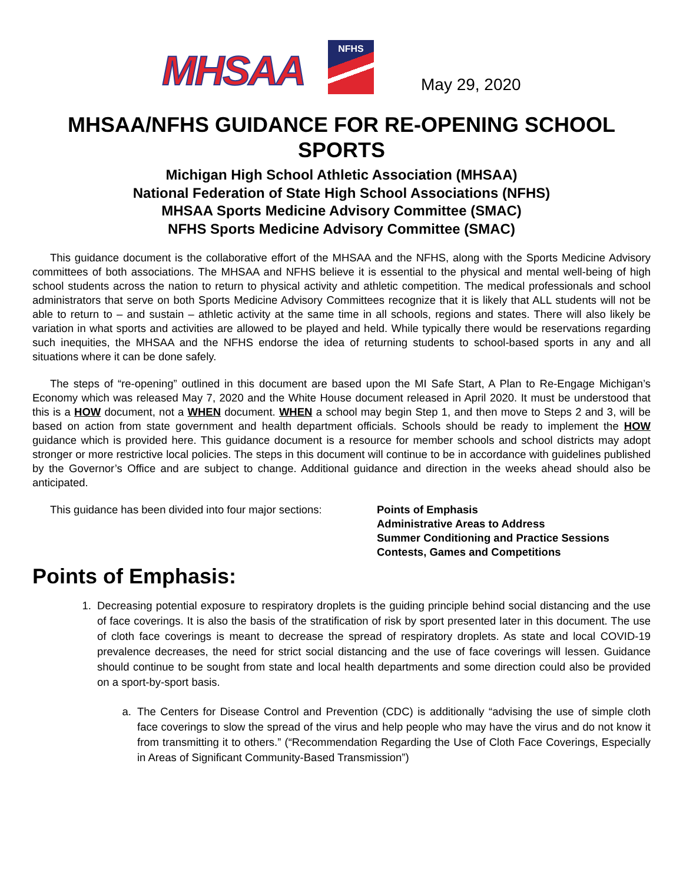MHSAA
NFHS
May 29, 2020
MHSAA/NFHS GUIDANCE FOR RE-OPENING SCHOOL SPORTS
Michigan High School Athletic Association (MHSAA)
National Federation of State High School Associations (NFHS)
MHSAA Sports Medicine Advisory Committee (SMAC)
NFHS Sports Medicine Advisory Committee (SMAC)
This guidance document is the collaborative effort of the MHSAA and the NFHS, along with the Sports Medicine Advisory committees of both associations. The MHSAA and NFHS believe it is essential to the physical and mental well-being of high school students across the nation to return to physical activity and athletic competition. The medical professionals and school administrators that serve on both Sports Medicine Advisory Committees recognize that it is likely that ALL students will not be able to return to – and sustain – athletic activity at the same time in all schools, regions and states. There will also likely be variation in what sports and activities are allowed to be played and held. While typically there would be reservations regarding such inequities, the MHSAA and the NFHS endorse the idea of returning students to school-based sports in any and all situations where it can be done safely.
The steps of “re-opening” outlined in this document are based upon the MI Safe Start, A Plan to Re-Engage Michigan’s Economy which was released May 7, 2020 and the White House document released in April 2020. It must be understood that this is a HOW document, not a WHEN document. WHEN a school may begin Step 1, and then move to Steps 2 and 3, will be based on action from state government and health department officials. Schools should be ready to implement the HOW guidance which is provided here. This guidance document is a resource for member schools and school districts may adopt stronger or more restrictive local policies. The steps in this document will continue to be in accordance with guidelines published by the Governor’s Office and are subject to change. Additional guidance and direction in the weeks ahead should also be anticipated.
This guidance has been divided into four major sections:
Points of Emphasis
Administrative Areas to Address
Summer Conditioning and Practice Sessions
Contests, Games and Competitions
Points of Emphasis:
1. Decreasing potential exposure to respiratory droplets is the guiding principle behind social distancing and the use of face coverings. It is also the basis of the stratification of risk by sport presented later in this document. The use of cloth face coverings is meant to decrease the spread of respiratory droplets. As state and local COVID-19 prevalence decreases, the need for strict social distancing and the use of face coverings will lessen. Guidance should continue to be sought from state and local health departments and some direction could also be provided on a sport-by-sport basis.
a. The Centers for Disease Control and Prevention (CDC) is additionally “advising the use of simple cloth face coverings to slow the spread of the virus and help people who may have the virus and do not know it from transmitting it to others.” (“Recommendation Regarding the Use of Cloth Face Coverings, Especially in Areas of Significant Community-Based Transmission”)